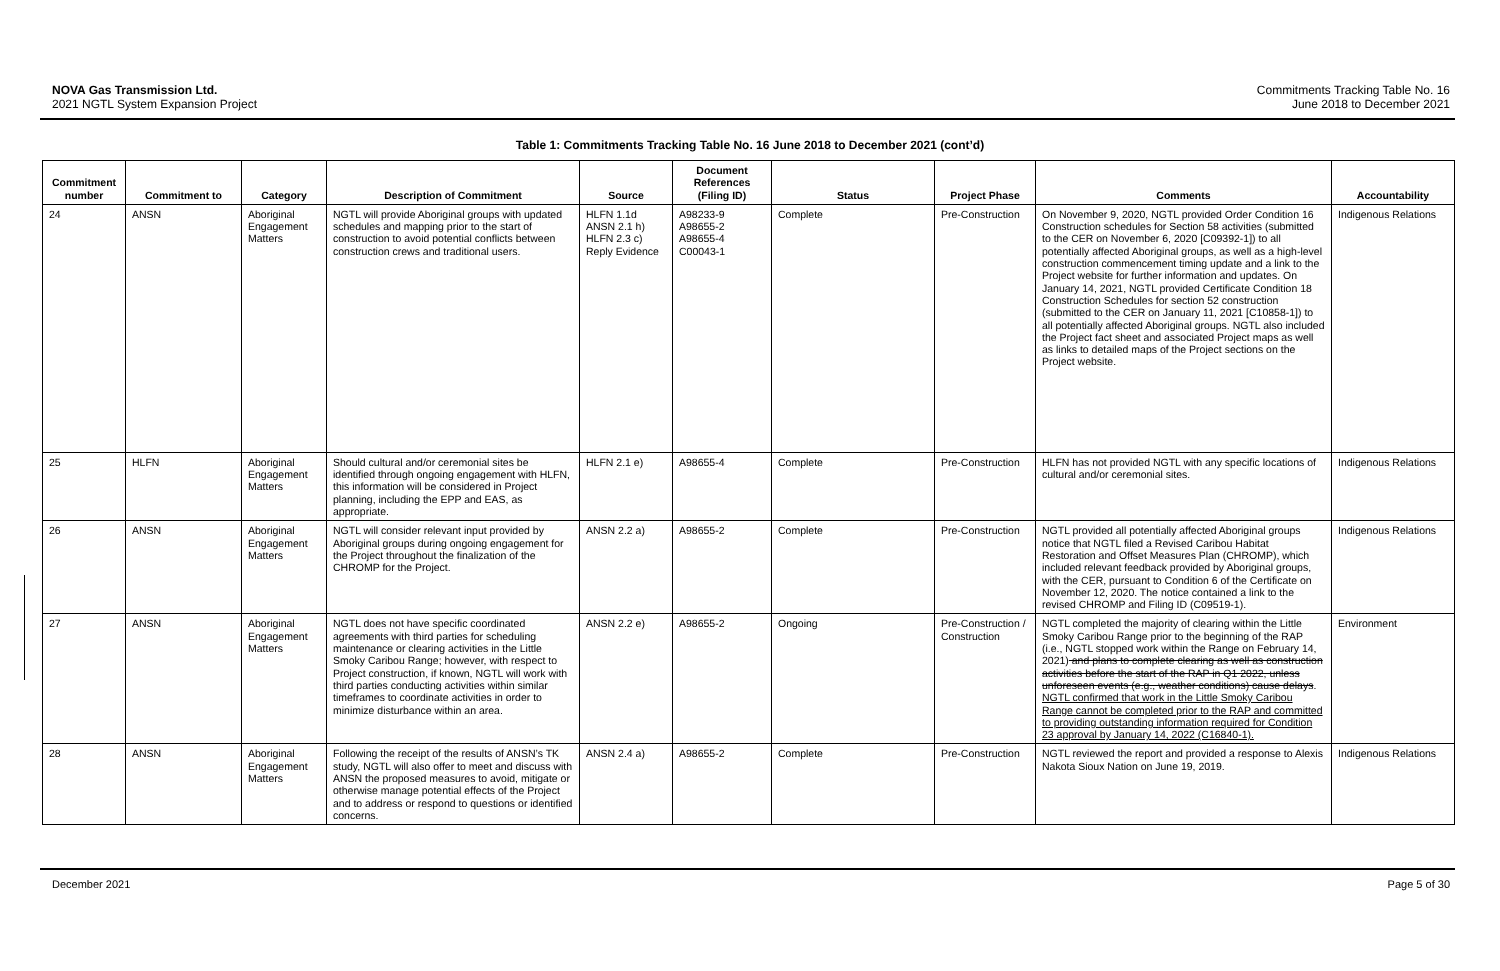NOVA Gas Transmission Ltd.
2021 NGTL System Expansion Project
Commitments Tracking Table No. 16
June 2018 to December 2021
Table 1: Commitments Tracking Table No. 16 June 2018 to December 2021 (cont’d)
| Commitment number | Commitment to | Category | Description of Commitment | Source | Document References (Filing ID) | Status | Project Phase | Comments | Accountability |
| --- | --- | --- | --- | --- | --- | --- | --- | --- | --- |
| 24 | ANSN | Aboriginal Engagement Matters | NGTL will provide Aboriginal groups with updated schedules and mapping prior to the start of construction to avoid potential conflicts between construction crews and traditional users. | HLFN 1.1d ANSN 2.1 h) HLFN 2.3 c) Reply Evidence | A98233-9 A98655-2 A98655-4 C00043-1 | Complete | Pre-Construction | On November 9, 2020, NGTL provided Order Condition 16 Construction schedules for Section 58 activities (submitted to the CER on November 6, 2020 [C09392-1]) to all potentially affected Aboriginal groups, as well as a high-level construction commencement timing update and a link to the Project website for further information and updates. On January 14, 2021, NGTL provided Certificate Condition 18 Construction Schedules for section 52 construction (submitted to the CER on January 11, 2021 [C10858-1]) to all potentially affected Aboriginal groups. NGTL also included the Project fact sheet and associated Project maps as well as links to detailed maps of the Project sections on the Project website. | Indigenous Relations |
| 25 | HLFN | Aboriginal Engagement Matters | Should cultural and/or ceremonial sites be identified through ongoing engagement with HLFN, this information will be considered in Project planning, including the EPP and EAS, as appropriate. | HLFN 2.1 e) | A98655-4 | Complete | Pre-Construction | HLFN has not provided NGTL with any specific locations of cultural and/or ceremonial sites. | Indigenous Relations |
| 26 | ANSN | Aboriginal Engagement Matters | NGTL will consider relevant input provided by Aboriginal groups during ongoing engagement for the Project throughout the finalization of the CHROMP for the Project. | ANSN 2.2 a) | A98655-2 | Complete | Pre-Construction | NGTL provided all potentially affected Aboriginal groups notice that NGTL filed a Revised Caribou Habitat Restoration and Offset Measures Plan (CHROMP), which included relevant feedback provided by Aboriginal groups, with the CER, pursuant to Condition 6 of the Certificate on November 12, 2020. The notice contained a link to the revised CHROMP and Filing ID (C09519-1). | Indigenous Relations |
| 27 | ANSN | Aboriginal Engagement Matters | NGTL does not have specific coordinated agreements with third parties for scheduling maintenance or clearing activities in the Little Smoky Caribou Range; however, with respect to Project construction, if known, NGTL will work with third parties conducting activities within similar timeframes to coordinate activities in order to minimize disturbance within an area. | ANSN 2.2 e) | A98655-2 | Ongoing | Pre-Construction / Construction | NGTL completed the majority of clearing within the Little Smoky Caribou Range prior to the beginning of the RAP (i.e., NGTL stopped work within the Range on February 14, 2021) and plans to complete clearing as well as construction activities before the start of the RAP in Q1 2022, unless unforeseen events (e.g., weather conditions) cause delays . NGTL confirmed that work in the Little Smoky Caribou Range cannot be completed prior to the RAP and committed to providing outstanding information required for Condition 23 approval by January 14, 2022 (C16840-1). | Environment |
| 28 | ANSN | Aboriginal Engagement Matters | Following the receipt of the results of ANSN’s TK study, NGTL will also offer to meet and discuss with ANSN the proposed measures to avoid, mitigate or otherwise manage potential effects of the Project and to address or respond to questions or identified concerns. | ANSN 2.4 a) | A98655-2 | Complete | Pre-Construction | NGTL reviewed the report and provided a response to Alexis Nakota Sioux Nation on June 19, 2019. | Indigenous Relations |
December 2021 Page 5 of 30